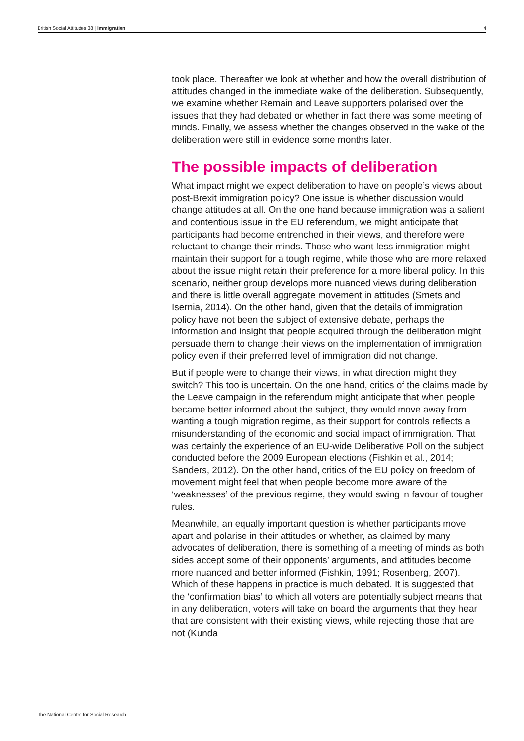British Social Attitudes 38 | Immigration 4
took place. Thereafter we look at whether and how the overall distribution of attitudes changed in the immediate wake of the deliberation. Subsequently, we examine whether Remain and Leave supporters polarised over the issues that they had debated or whether in fact there was some meeting of minds. Finally, we assess whether the changes observed in the wake of the deliberation were still in evidence some months later.
The possible impacts of deliberation
What impact might we expect deliberation to have on people’s views about post-Brexit immigration policy? One issue is whether discussion would change attitudes at all. On the one hand because immigration was a salient and contentious issue in the EU referendum, we might anticipate that participants had become entrenched in their views, and therefore were reluctant to change their minds. Those who want less immigration might maintain their support for a tough regime, while those who are more relaxed about the issue might retain their preference for a more liberal policy. In this scenario, neither group develops more nuanced views during deliberation and there is little overall aggregate movement in attitudes (Smets and Isernia, 2014). On the other hand, given that the details of immigration policy have not been the subject of extensive debate, perhaps the information and insight that people acquired through the deliberation might persuade them to change their views on the implementation of immigration policy even if their preferred level of immigration did not change.
But if people were to change their views, in what direction might they switch? This too is uncertain. On the one hand, critics of the claims made by the Leave campaign in the referendum might anticipate that when people became better informed about the subject, they would move away from wanting a tough migration regime, as their support for controls reflects a misunderstanding of the economic and social impact of immigration. That was certainly the experience of an EU-wide Deliberative Poll on the subject conducted before the 2009 European elections (Fishkin et al., 2014; Sanders, 2012). On the other hand, critics of the EU policy on freedom of movement might feel that when people become more aware of the ‘weaknesses’ of the previous regime, they would swing in favour of tougher rules.
Meanwhile, an equally important question is whether participants move apart and polarise in their attitudes or whether, as claimed by many advocates of deliberation, there is something of a meeting of minds as both sides accept some of their opponents’ arguments, and attitudes become more nuanced and better informed (Fishkin, 1991; Rosenberg, 2007). Which of these happens in practice is much debated. It is suggested that the ‘confirmation bias’ to which all voters are potentially subject means that in any deliberation, voters will take on board the arguments that they hear that are consistent with their existing views, while rejecting those that are not (Kunda
The National Centre for Social Research